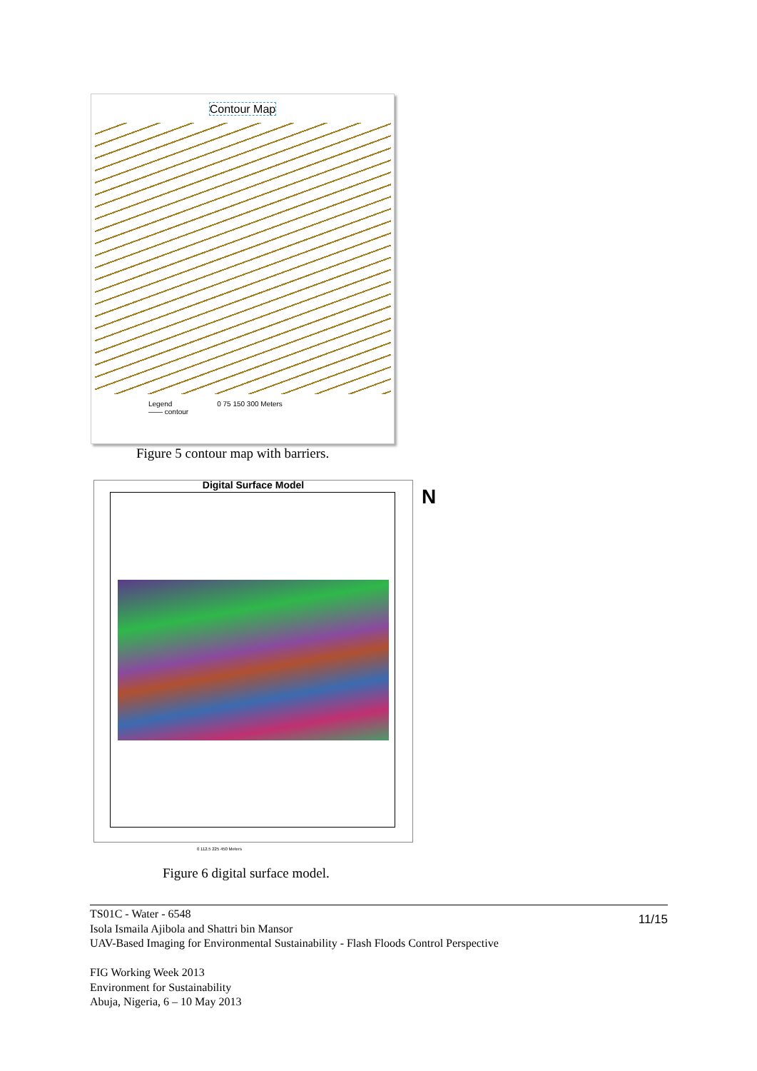Contour Map
Legend
—— contour
0 75 150 300 Meters
Figure 5 contour map with barriers.
Digital Surface Model N
0 112.5 225 450 Meters
Figure 6 digital surface model.
11/15
TS01C - Water - 6548
Isola Ismaila Ajibola and Shattri bin Mansor
UAV-Based Imaging for Environmental Sustainability - Flash Floods Control Perspective
FIG Working Week 2013
Environment for Sustainability
Abuja, Nigeria, 6 – 10 May 2013